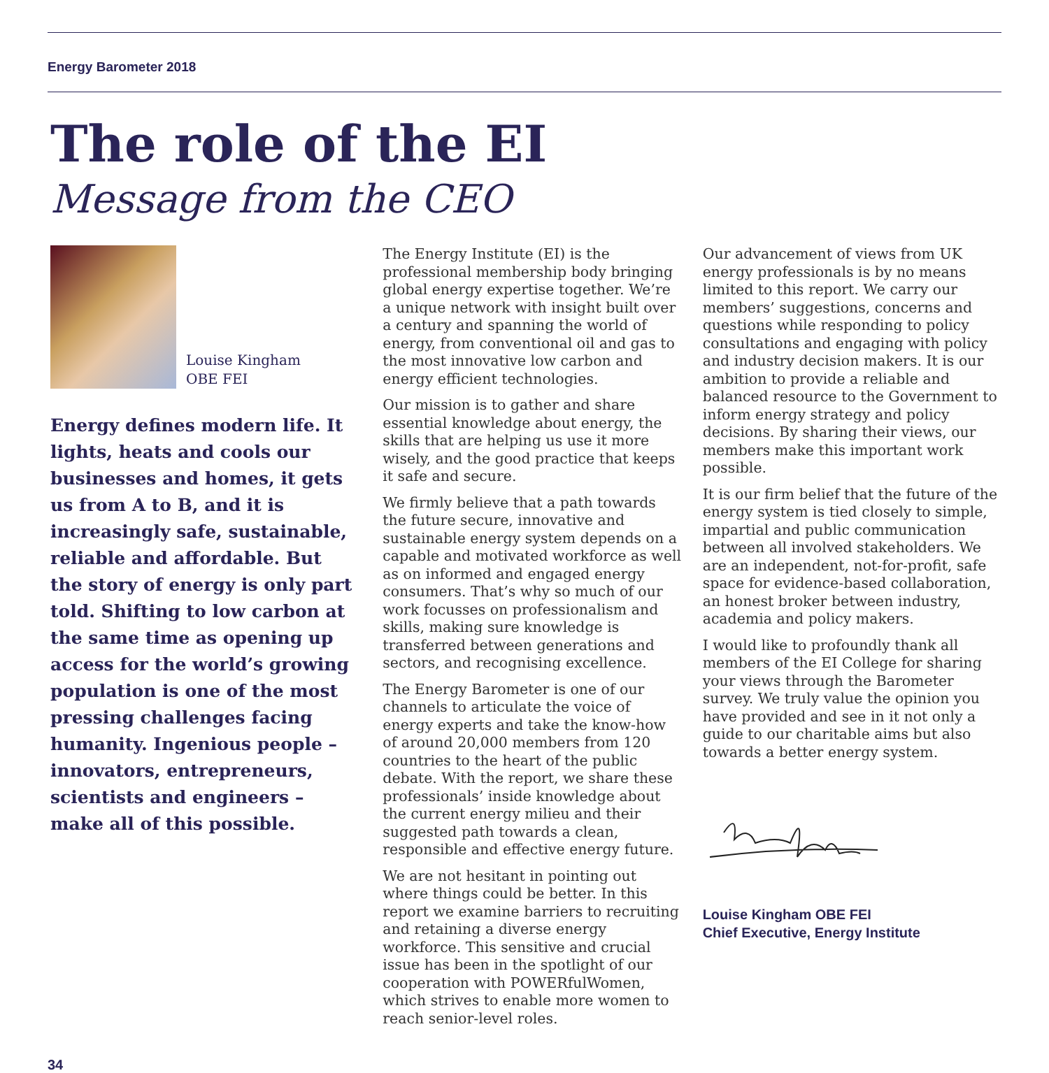Energy Barometer 2018
The role of the EI
Message from the CEO
Louise Kingham
OBE FEI
Energy defines modern life. It lights, heats and cools our businesses and homes, it gets us from A to B, and it is increasingly safe, sustainable, reliable and affordable. But the story of energy is only part told. Shifting to low carbon at the same time as opening up access for the world’s growing population is one of the most pressing challenges facing humanity. Ingenious people – innovators, entrepreneurs, scientists and engineers – make all of this possible.
The Energy Institute (EI) is the professional membership body bringing global energy expertise together. We’re a unique network with insight built over a century and spanning the world of energy, from conventional oil and gas to the most innovative low carbon and energy efficient technologies.
Our mission is to gather and share essential knowledge about energy, the skills that are helping us use it more wisely, and the good practice that keeps it safe and secure.
We firmly believe that a path towards the future secure, innovative and sustainable energy system depends on a capable and motivated workforce as well as on informed and engaged energy consumers. That’s why so much of our work focusses on professionalism and skills, making sure knowledge is transferred between generations and sectors, and recognising excellence.
The Energy Barometer is one of our channels to articulate the voice of energy experts and take the know-how of around 20,000 members from 120 countries to the heart of the public debate. With the report, we share these professionals’ inside knowledge about the current energy milieu and their suggested path towards a clean, responsible and effective energy future.
We are not hesitant in pointing out where things could be better. In this report we examine barriers to recruiting and retaining a diverse energy workforce. This sensitive and crucial issue has been in the spotlight of our cooperation with POWERfulWomen, which strives to enable more women to reach senior-level roles.
Our advancement of views from UK energy professionals is by no means limited to this report. We carry our members’ suggestions, concerns and questions while responding to policy consultations and engaging with policy and industry decision makers. It is our ambition to provide a reliable and balanced resource to the Government to inform energy strategy and policy decisions. By sharing their views, our members make this important work possible.
It is our firm belief that the future of the energy system is tied closely to simple, impartial and public communication between all involved stakeholders. We are an independent, not-for-profit, safe space for evidence-based collaboration, an honest broker between industry, academia and policy makers.
I would like to profoundly thank all members of the EI College for sharing your views through the Barometer survey. We truly value the opinion you have provided and see in it not only a guide to our charitable aims but also towards a better energy system.
Louise Kingham OBE FEI
Chief Executive, Energy Institute
34